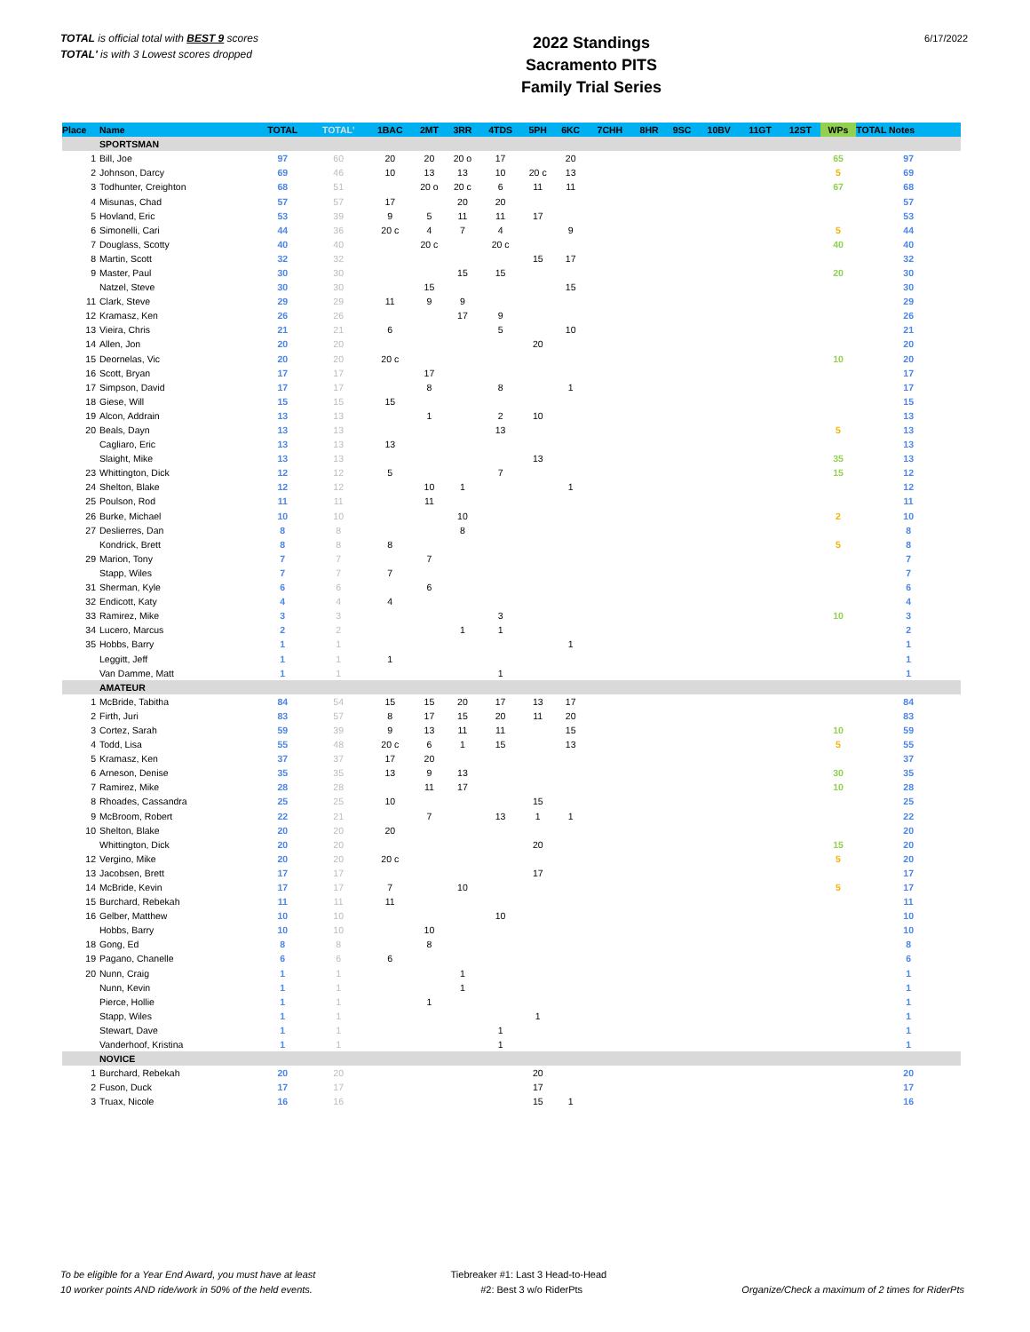TOTAL is official total with BEST 9 scores
TOTAL' is with 3 Lowest scores dropped
2022 Standings
Sacramento PITS
Family Trial Series
6/17/2022
| Place | Name | TOTAL | TOTAL' | 1BAC | 2MT | 3RR | 4TDS | 5PH | 6KC | 7CHH | 8HR | 9SC | 10BV | 11GT | 12ST | WPs | TOTAL Notes |
| --- | --- | --- | --- | --- | --- | --- | --- | --- | --- | --- | --- | --- | --- | --- | --- | --- | --- |
| | SPORTSMAN | | | | | | | | | | | | | | | | |
| 1 | Bill, Joe | 97 | 60 | 20 | 20 | 20 o | 17 | | 20 | | | | | | | 65 | 97 |
| 2 | Johnson, Darcy | 69 | 46 | 10 | 13 | 13 | 10 | 20 c | 13 | | | | | | | 5 | 69 |
| 3 | Todhunter, Creighton | 68 | 51 | | 20 o | 20 c | 6 | 11 | 11 | | | | | | | 67 | 68 |
| 4 | Misunas, Chad | 57 | 57 | 17 | | 20 | 20 | | | | | | | | | | 57 |
| 5 | Hovland, Eric | 53 | 39 | 9 | 5 | 11 | 11 | 17 | | | | | | | | | 53 |
| 6 | Simonelli, Cari | 44 | 36 | 20 c | 4 | 7 | 4 | | 9 | | | | | | | 5 | 44 |
| 7 | Douglass, Scotty | 40 | 40 | | 20 c | | 20 c | | | | | | | | | 40 | 40 |
| 8 | Martin, Scott | 32 | 32 | | | | | 15 | 17 | | | | | | | | 32 |
| 9 | Master, Paul | 30 | 30 | | | 15 | 15 | | | | | | | | | 20 | 30 |
| | Natzel, Steve | 30 | 30 | | 15 | | | | 15 | | | | | | | | 30 |
| 11 | Clark, Steve | 29 | 29 | 11 | 9 | 9 | | | | | | | | | | | 29 |
| 12 | Kramasz, Ken | 26 | 26 | | | 17 | 9 | | | | | | | | | | 26 |
| 13 | Vieira, Chris | 21 | 21 | 6 | | | 5 | | 10 | | | | | | | | 21 |
| 14 | Allen, Jon | 20 | 20 | | | | | 20 | | | | | | | | | 20 |
| 15 | Deornelas, Vic | 20 | 20 | 20 c | | | | | | | | | | | | 10 | 20 |
| 16 | Scott, Bryan | 17 | 17 | | 17 | | | | | | | | | | | | 17 |
| 17 | Simpson, David | 17 | 17 | | 8 | | 8 | | 1 | | | | | | | | 17 |
| 18 | Giese, Will | 15 | 15 | 15 | | | | | | | | | | | | | 15 |
| 19 | Alcon, Addrain | 13 | 13 | | 1 | | 2 | 10 | | | | | | | | | 13 |
| 20 | Beals, Dayn | 13 | 13 | | | | 13 | | | | | | | | | 5 | 13 |
| | Cagliaro, Eric | 13 | 13 | 13 | | | | | | | | | | | | | 13 |
| | Slaight, Mike | 13 | 13 | | | | | 13 | | | | | | | | 35 | 13 |
| 23 | Whittington, Dick | 12 | 12 | 5 | | | 7 | | | | | | | | | 15 | 12 |
| 24 | Shelton, Blake | 12 | 12 | | 10 | 1 | | | 1 | | | | | | | | 12 |
| 25 | Poulson, Rod | 11 | 11 | | 11 | | | | | | | | | | | | 11 |
| 26 | Burke, Michael | 10 | 10 | | | 10 | | | | | | | | | | 2 | 10 |
| 27 | Deslierres, Dan | 8 | 8 | | | 8 | | | | | | | | | | | 8 |
| | Kondrick, Brett | 8 | 8 | 8 | | | | | | | | | | | | 5 | 8 |
| 29 | Marion, Tony | 7 | 7 | | 7 | | | | | | | | | | | | 7 |
| | Stapp, Wiles | 7 | 7 | 7 | | | | | | | | | | | | | 7 |
| 31 | Sherman, Kyle | 6 | 6 | | 6 | | | | | | | | | | | | 6 |
| 32 | Endicott, Katy | 4 | 4 | 4 | | | | | | | | | | | | | 4 |
| 33 | Ramirez, Mike | 3 | 3 | | | | 3 | | | | | | | | | 10 | 3 |
| 34 | Lucero, Marcus | 2 | 2 | | | 1 | 1 | | | | | | | | | | 2 |
| 35 | Hobbs, Barry | 1 | 1 | | | | | | 1 | | | | | | | | 1 |
| | Leggitt, Jeff | 1 | 1 | 1 | | | | | | | | | | | | | 1 |
| | Van Damme, Matt | 1 | 1 | | | | 1 | | | | | | | | | | 1 |
| | AMATEUR | | | | | | | | | | | | | | | | |
| 1 | McBride, Tabitha | 84 | 54 | 15 | 15 | 20 | 17 | 13 | 17 | | | | | | | | 84 |
| 2 | Firth, Juri | 83 | 57 | 8 | 17 | 15 | 20 | 11 | 20 | | | | | | | | 83 |
| 3 | Cortez, Sarah | 59 | 39 | 9 | 13 | 11 | 11 | | 15 | | | | | | | 10 | 59 |
| 4 | Todd, Lisa | 55 | 48 | 20 c | 6 | 1 | 15 | | 13 | | | | | | | 5 | 55 |
| 5 | Kramasz, Ken | 37 | 37 | 17 | 20 | | | | | | | | | | | | 37 |
| 6 | Arneson, Denise | 35 | 35 | 13 | 9 | 13 | | | | | | | | | | 30 | 35 |
| 7 | Ramirez, Mike | 28 | 28 | | 11 | 17 | | | | | | | | | | 10 | 28 |
| 8 | Rhoades, Cassandra | 25 | 25 | 10 | | | | 15 | | | | | | | | | 25 |
| 9 | McBroom, Robert | 22 | 21 | | 7 | | 13 | 1 | 1 | | | | | | | | 22 |
| 10 | Shelton, Blake | 20 | 20 | 20 | | | | | | | | | | | | | 20 |
| | Whittington, Dick | 20 | 20 | | | | | 20 | | | | | | | | 15 | 20 |
| 12 | Vergino, Mike | 20 | 20 | 20 c | | | | | | | | | | | | 5 | 20 |
| 13 | Jacobsen, Brett | 17 | 17 | | | | | 17 | | | | | | | | | 17 |
| 14 | McBride, Kevin | 17 | 17 | 7 | | 10 | | | | | | | | | | 5 | 17 |
| 15 | Burchard, Rebekah | 11 | 11 | 11 | | | | | | | | | | | | | 11 |
| 16 | Gelber, Matthew | 10 | 10 | | | | 10 | | | | | | | | | | 10 |
| | Hobbs, Barry | 10 | 10 | | 10 | | | | | | | | | | | | 10 |
| 18 | Gong, Ed | 8 | 8 | | 8 | | | | | | | | | | | | 8 |
| 19 | Pagano, Chanelle | 6 | 6 | 6 | | | | | | | | | | | | | 6 |
| 20 | Nunn, Craig | 1 | 1 | | | 1 | | | | | | | | | | | 1 |
| | Nunn, Kevin | 1 | 1 | | | 1 | | | | | | | | | | | 1 |
| | Pierce, Hollie | 1 | 1 | | 1 | | | | | | | | | | | | 1 |
| | Stapp, Wiles | 1 | 1 | | | | | 1 | | | | | | | | | 1 |
| | Stewart, Dave | 1 | 1 | | | | 1 | | | | | | | | | | 1 |
| | Vanderhoof, Kristina | 1 | 1 | | | | 1 | | | | | | | | | | 1 |
| | NOVICE | | | | | | | | | | | | | | | | |
| 1 | Burchard, Rebekah | 20 | 20 | | | | | 20 | | | | | | | | | 20 |
| 2 | Fuson, Duck | 17 | 17 | | | | | 17 | | | | | | | | | 17 |
| 3 | Truax, Nicole | 16 | 16 | | | | | 15 | 1 | | | | | | | | 16 |
To be eligible for a Year End Award, you must have at least
10 worker points AND ride/work in 50% of the held events.
Tiebreaker #1: Last 3 Head-to-Head
#2: Best 3 w/o RiderPts
Organize/Check a maximum of 2 times for RiderPts